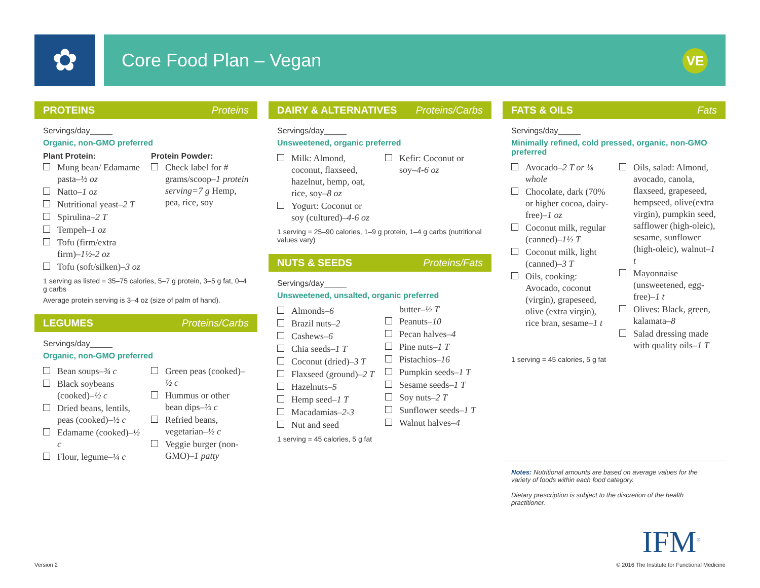✿
Core Food Plan – Vegan
VE
PROTEINS Proteins
Servings/day_____
Organic, non-GMO preferred
Plant Protein:
Mung bean/ Edamame pasta–½ oz
Natto–1 oz
Nutritional yeast–2 T
Spirulina–2 T
Tempeh–1 oz
Tofu (firm/extra firm)–1½-2 oz
Tofu (soft/silken)–3 oz
Protein Powder:
Check label for # grams/scoop–1 protein serving=7 g Hemp, pea, rice, soy
1 serving as listed = 35–75 calories, 5–7 g protein, 3–5 g fat, 0–4 g carbs
Average protein serving is 3–4 oz (size of palm of hand).
LEGUMES Proteins/Carbs
Servings/day_____
Organic, non-GMO preferred
Bean soups–¾ c
Black soybeans (cooked)–½ c
Dried beans, lentils, peas (cooked)–½ c
Edamame (cooked)–½ c
Flour, legume–¼ c
Green peas (cooked)– ½ c
Hummus or other bean dips–⅓ c
Refried beans, vegetarian–½ c
Veggie burger (non-GMO)–1 patty
DAIRY & ALTERNATIVES Proteins/Carbs
Servings/day_____
Unsweetened, organic preferred
Milk: Almond, coconut, flaxseed, hazelnut, hemp, oat, rice, soy–8 oz
Yogurt: Coconut or soy (cultured)–4-6 oz
Kefir: Coconut or soy–4-6 oz
1 serving = 25–90 calories, 1–9 g protein, 1–4 g carbs (nutritional values vary)
NUTS & SEEDS Proteins/Fats
Servings/day_____
Unsweetened, unsalted, organic preferred
Almonds–6
Brazil nuts–2
Cashews–6
Chia seeds–1 T
Coconut (dried)–3 T
Flaxseed (ground)–2 T
Hazelnuts–5
Hemp seed–1 T
Macadamias–2-3
Nut and seed
butter–½ T
Peanuts–10
Pecan halves–4
Pine nuts–1 T
Pistachios–16
Pumpkin seeds–1 T
Sesame seeds–1 T
Soy nuts–2 T
Sunflower seeds–1 T
Walnut halves–4
1 serving = 45 calories, 5 g fat
FATS & OILS Fats
Servings/day_____
Minimally refined, cold pressed, organic, non-GMO preferred
Avocado–2 T or ⅛ whole
Chocolate, dark (70% or higher cocoa, dairy-free)–1 oz
Coconut milk, regular (canned)–1½ T
Coconut milk, light (canned)–3 T
Oils, cooking: Avocado, coconut (virgin), grapeseed, olive (extra virgin), rice bran, sesame–1 t
Oils, salad: Almond, avocado, canola, flaxseed, grapeseed, hempseed, olive(extra virgin), pumpkin seed, safflower (high-oleic), sesame, sunflower (high-oleic), walnut–1 t
Mayonnaise (unsweetened, egg-free)–1 t
Olives: Black, green, kalamata–8
Salad dressing made with quality oils–1 T
1 serving = 45 calories, 5 g fat
Notes: Nutritional amounts are based on average values for the variety of foods within each food category.
Dietary prescription is subject to the discretion of the health practitioner.
IFM<sup>®</sup>
Version 2
© 2016 The Institute for Functional Medicine